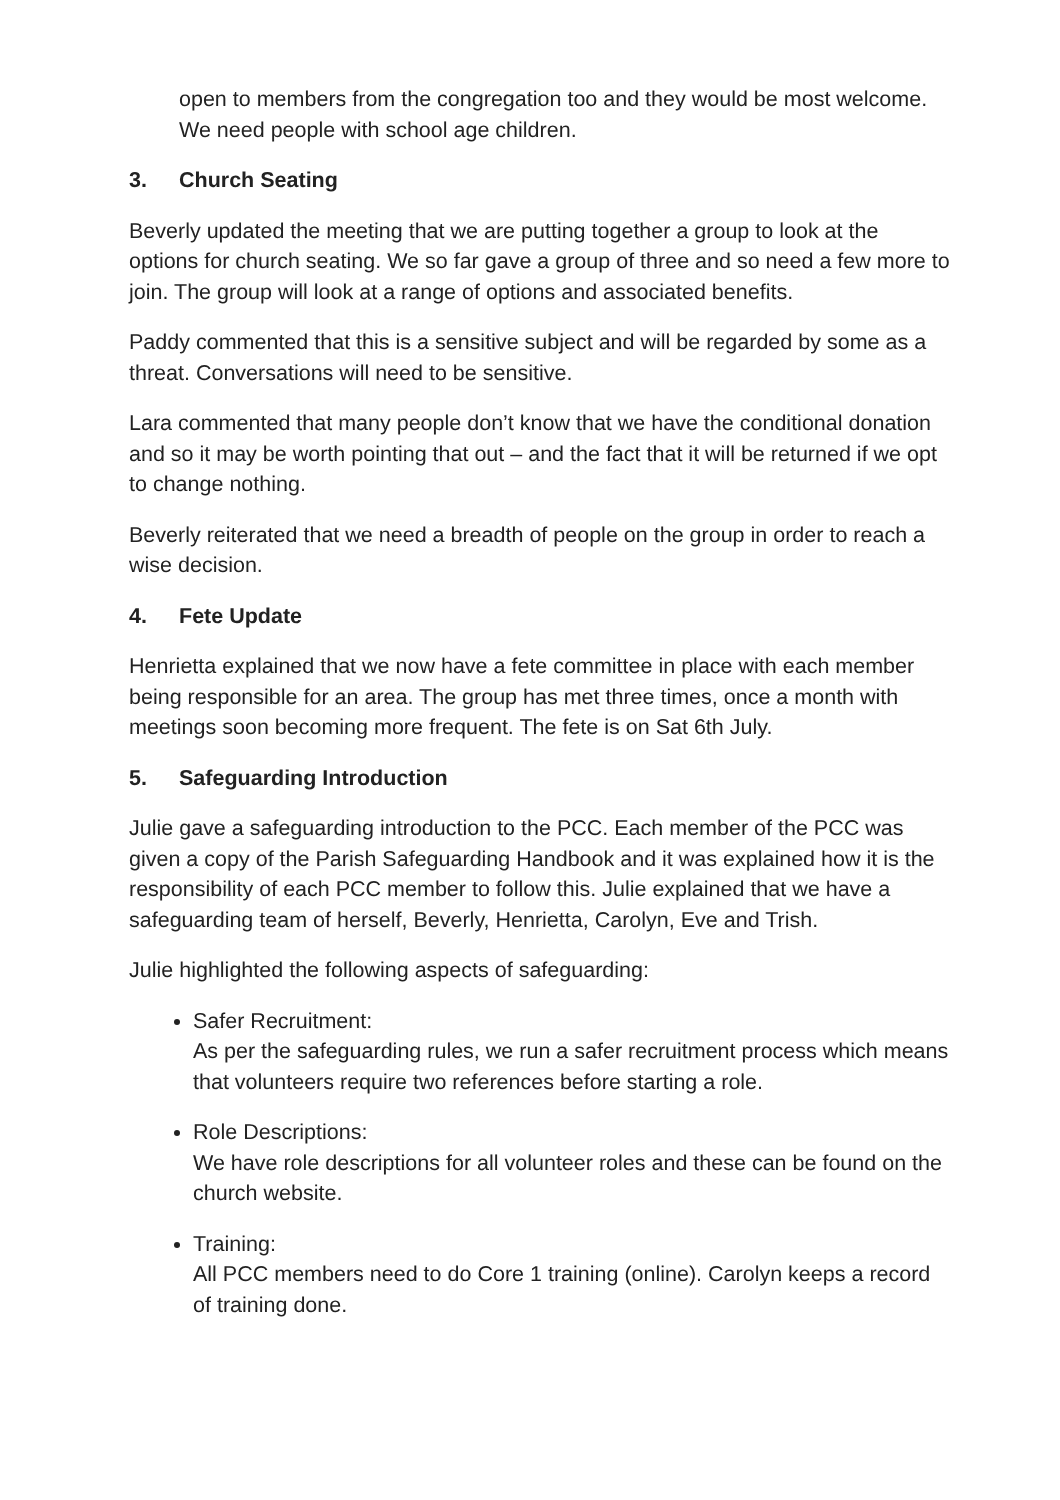open to members from the congregation too and they would be most welcome. We need people with school age children.
3. Church Seating
Beverly updated the meeting that we are putting together a group to look at the options for church seating. We so far gave a group of three and so need a few more to join. The group will look at a range of options and associated benefits.
Paddy commented that this is a sensitive subject and will be regarded by some as a threat. Conversations will need to be sensitive.
Lara commented that many people don’t know that we have the conditional donation and so it may be worth pointing that out – and the fact that it will be returned if we opt to change nothing.
Beverly reiterated that we need a breadth of people on the group in order to reach a wise decision.
4. Fete Update
Henrietta explained that we now have a fete committee in place with each member being responsible for an area. The group has met three times, once a month with meetings soon becoming more frequent. The fete is on Sat 6th July.
5. Safeguarding Introduction
Julie gave a safeguarding introduction to the PCC. Each member of the PCC was given a copy of the Parish Safeguarding Handbook and it was explained how it is the responsibility of each PCC member to follow this. Julie explained that we have a safeguarding team of herself, Beverly, Henrietta, Carolyn, Eve and Trish.
Julie highlighted the following aspects of safeguarding:
Safer Recruitment:
As per the safeguarding rules, we run a safer recruitment process which means that volunteers require two references before starting a role.
Role Descriptions:
We have role descriptions for all volunteer roles and these can be found on the church website.
Training:
All PCC members need to do Core 1 training (online). Carolyn keeps a record of training done.